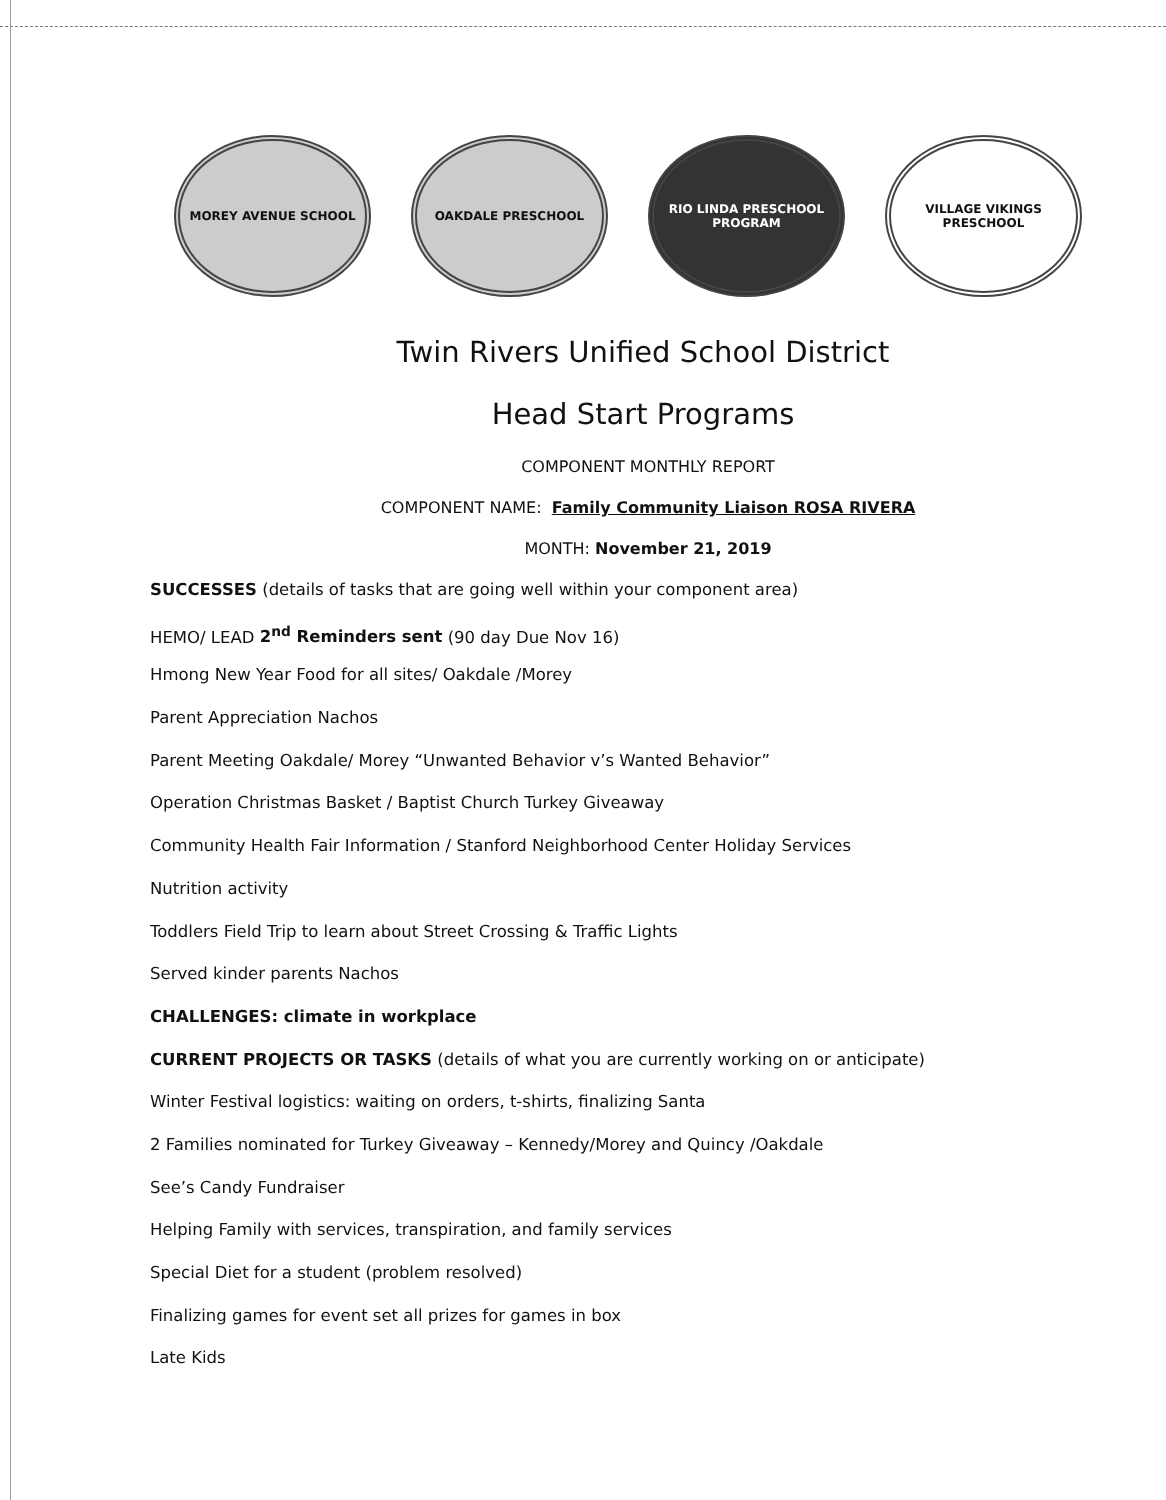MOREY AVENUE SCHOOL OAKDALE PRESCHOOL RIO LINDA PRESCHOOL PROGRAM
VILLAGE VIKINGS PRESCHOOL
Twin Rivers Unified School District
Head Start Programs
COMPONENT MONTHLY REPORT
COMPONENT NAME: Family Community Liaison ROSA RIVERA
MONTH: November 21, 2019
SUCCESSES (details of tasks that are going well within your component area)
HEMO/ LEAD 2<sup>nd</sup> Reminders sent (90 day Due Nov 16)
Hmong New Year Food for all sites/ Oakdale /Morey
Parent Appreciation Nachos
Parent Meeting Oakdale/ Morey “Unwanted Behavior v’s Wanted Behavior”
Operation Christmas Basket / Baptist Church Turkey Giveaway
Community Health Fair Information / Stanford Neighborhood Center Holiday Services
Nutrition activity
Toddlers Field Trip to learn about Street Crossing & Traffic Lights
Served kinder parents Nachos
CHALLENGES: climate in workplace
CURRENT PROJECTS OR TASKS (details of what you are currently working on or anticipate)
Winter Festival logistics: waiting on orders, t-shirts, finalizing Santa
2 Families nominated for Turkey Giveaway – Kennedy/Morey and Quincy /Oakdale
See’s Candy Fundraiser
Helping Family with services, transpiration, and family services
Special Diet for a student (problem resolved)
Finalizing games for event set all prizes for games in box
Late Kids